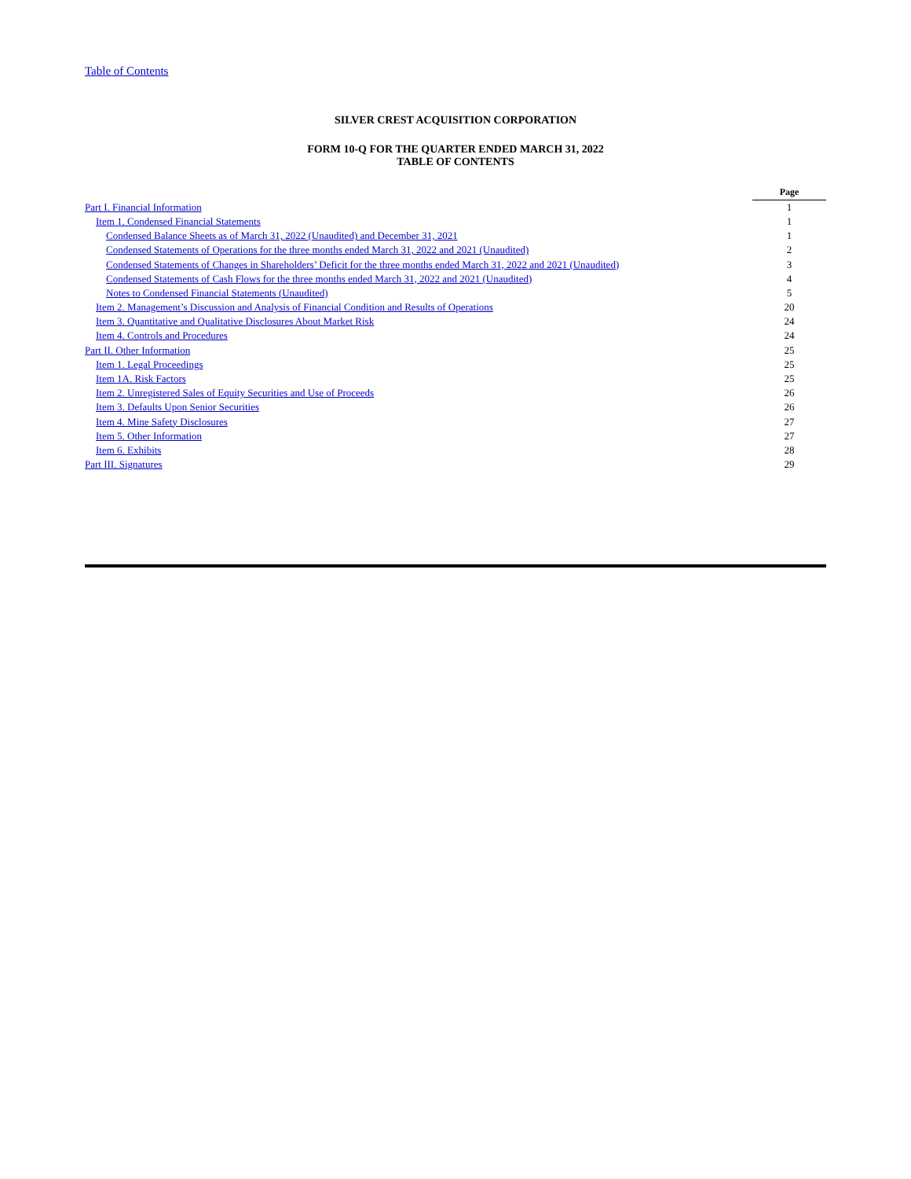Table of Contents
SILVER CREST ACQUISITION CORPORATION
FORM 10-Q FOR THE QUARTER ENDED MARCH 31, 2022
TABLE OF CONTENTS
| | Page |
| Part I. Financial Information | 1 |
| Item 1. Condensed Financial Statements | 1 |
| Condensed Balance Sheets as of March 31, 2022 (Unaudited) and December 31, 2021 | 1 |
| Condensed Statements of Operations for the three months ended March 31, 2022 and 2021 (Unaudited) | 2 |
| Condensed Statements of Changes in Shareholders’ Deficit for the three months ended March 31, 2022 and 2021 (Unaudited) | 3 |
| Condensed Statements of Cash Flows for the three months ended March 31, 2022 and 2021 (Unaudited) | 4 |
| Notes to Condensed Financial Statements (Unaudited) | 5 |
| Item 2. Management’s Discussion and Analysis of Financial Condition and Results of Operations | 20 |
| Item 3. Quantitative and Qualitative Disclosures About Market Risk | 24 |
| Item 4. Controls and Procedures | 24 |
| Part II. Other Information | 25 |
| Item 1. Legal Proceedings | 25 |
| Item 1A. Risk Factors | 25 |
| Item 2. Unregistered Sales of Equity Securities and Use of Proceeds | 26 |
| Item 3. Defaults Upon Senior Securities | 26 |
| Item 4. Mine Safety Disclosures | 27 |
| Item 5. Other Information | 27 |
| Item 6. Exhibits | 28 |
| Part III. Signatures | 29 |